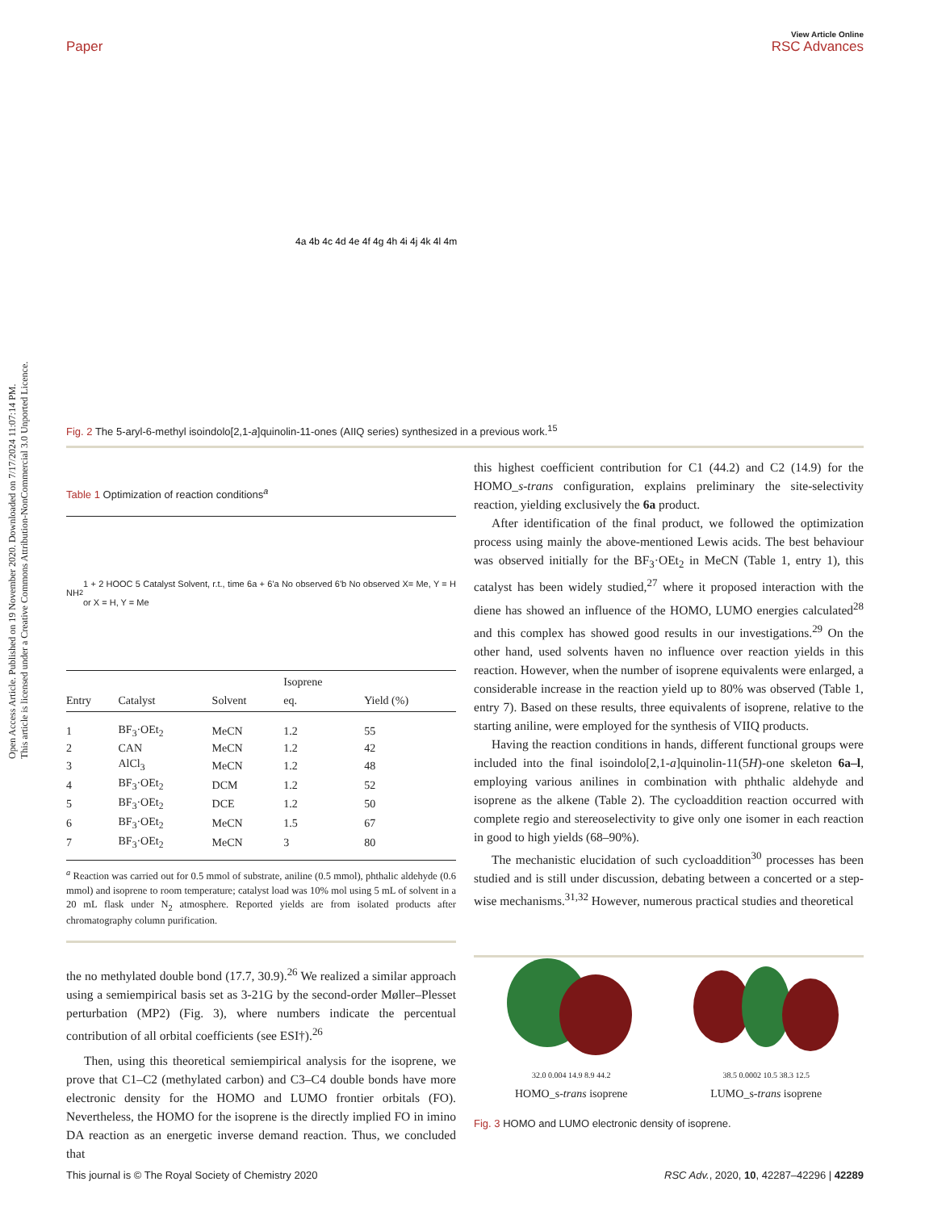Open Access Article. Published on 19 November 2020. Downloaded on 7/17/2024 11:07:14 PM.
This article is licensed under a Creative Commons Attribution-NonCommercial 3.0 Unported Licence.
Paper View Article Online
RSC Advances
4a 4b 4c 4d 4e 4f 4g 4h 4i 4j 4k 4l 4m
Fig. 2 The 5-aryl-6-methyl isoindolo[2,1-a]quinolin-11-ones (AIIQ series) synthesized in a previous work.<sup>15</sup>
Table 1 Optimization of reaction conditions<sup>a</sup>
NH<sub>2</sub> 1 + 2 HOOC 5 Catalyst Solvent, r.t., time 6a + 6'a No observed 6'b No observed X= Me, Y = H or X = H, Y = Me
| Entry | Catalyst | Solvent | Isoprene eq. | Yield (%) |
| --- | --- | --- | --- | --- |
| 1 | BF<sub>3</sub>·OEt<sub>2</sub> | MeCN | 1.2 | 55 |
| 2 | CAN | MeCN | 1.2 | 42 |
| 3 | AlCl<sub>3</sub> | MeCN | 1.2 | 48 |
| 4 | BF<sub>3</sub>·OEt<sub>2</sub> | DCM | 1.2 | 52 |
| 5 | BF<sub>3</sub>·OEt<sub>2</sub> | DCE | 1.2 | 50 |
| 6 | BF<sub>3</sub>·OEt<sub>2</sub> | MeCN | 1.5 | 67 |
| 7 | BF<sub>3</sub>·OEt<sub>2</sub> | MeCN | 3 | 80 |
<sup>a</sup> Reaction was carried out for 0.5 mmol of substrate, aniline (0.5 mmol), phthalic aldehyde (0.6 mmol) and isoprene to room temperature; catalyst load was 10% mol using 5 mL of solvent in a 20 mL flask under N<sub>2</sub> atmosphere. Reported yields are from isolated products after chromatography column purification.
the no methylated double bond (17.7, 30.9).<sup>26</sup> We realized a similar approach using a semiempirical basis set as 3-21G by the second-order Møller–Plesset perturbation (MP2) (Fig. 3), where numbers indicate the percentual contribution of all orbital coefficients (see ESI†).<sup>26</sup>
Then, using this theoretical semiempirical analysis for the isoprene, we prove that C1–C2 (methylated carbon) and C3–C4 double bonds have more electronic density for the HOMO and LUMO frontier orbitals (FO). Nevertheless, the HOMO for the isoprene is the directly implied FO in imino DA reaction as an energetic inverse demand reaction. Thus, we concluded that
this highest coefficient contribution for C1 (44.2) and C2 (14.9) for the HOMO_s-trans configuration, explains preliminary the site-selectivity reaction, yielding exclusively the 6a product.
After identification of the final product, we followed the optimization process using mainly the above-mentioned Lewis acids. The best behaviour was observed initially for the BF<sub>3</sub>·OEt<sub>2</sub> in MeCN (Table 1, entry 1), this catalyst has been widely studied,<sup>27</sup> where it proposed interaction with the diene has showed an influence of the HOMO, LUMO energies calculated<sup>28</sup> and this complex has showed good results in our investigations.<sup>29</sup> On the other hand, used solvents haven no influence over reaction yields in this reaction. However, when the number of isoprene equivalents were enlarged, a considerable increase in the reaction yield up to 80% was observed (Table 1, entry 7). Based on these results, three equivalents of isoprene, relative to the starting aniline, were employed for the synthesis of VIIQ products.
Having the reaction conditions in hands, different functional groups were included into the final isoindolo[2,1-a]quinolin-11(5H)-one skeleton 6a–l, employing various anilines in combination with phthalic aldehyde and isoprene as the alkene (Table 2). The cycloaddition reaction occurred with complete regio and stereoselectivity to give only one isomer in each reaction in good to high yields (68–90%).
The mechanistic elucidation of such cycloaddition<sup>30</sup> processes has been studied and is still under discussion, debating between a concerted or a step-wise mechanisms.<sup>31,32</sup> However, numerous practical studies and theoretical
32.0 0.004 14.9 8.9 44.2
HOMO_s-trans isoprene
38.5 0.0002 10.5 38.3 12.5
LUMO_s-trans isoprene
Fig. 3 HOMO and LUMO electronic density of isoprene.
This journal is © The Royal Society of Chemistry 2020 RSC Adv., 2020, 10, 42287–42296 | 42289